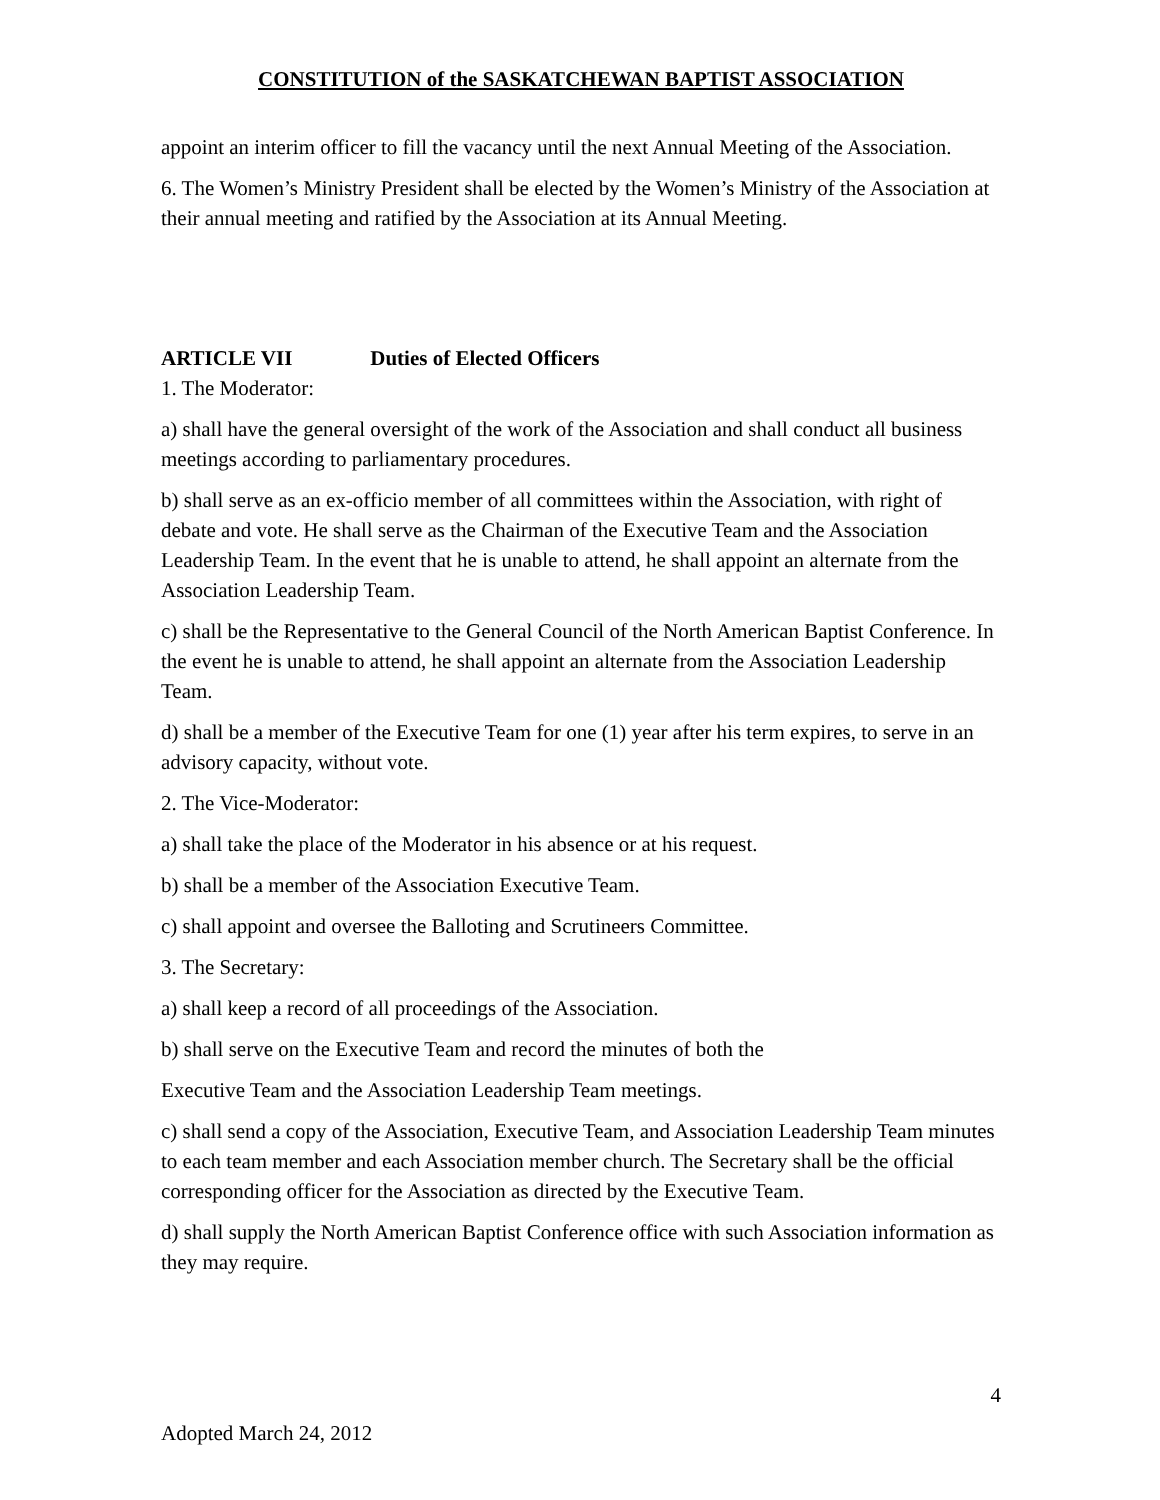CONSTITUTION of the SASKATCHEWAN BAPTIST ASSOCIATION
appoint an interim officer to fill the vacancy until the next Annual Meeting of the Association.
6. The Women’s Ministry President shall be elected by the Women’s Ministry of the Association at their annual meeting and ratified by the Association at its Annual Meeting.
ARTICLE VII Duties of Elected Officers
1. The Moderator:
a) shall have the general oversight of the work of the Association and shall conduct all business meetings according to parliamentary procedures.
b) shall serve as an ex-officio member of all committees within the Association, with right of debate and vote. He shall serve as the Chairman of the Executive Team and the Association Leadership Team. In the event that he is unable to attend, he shall appoint an alternate from the Association Leadership Team.
c) shall be the Representative to the General Council of the North American Baptist Conference. In the event he is unable to attend, he shall appoint an alternate from the Association Leadership Team.
d) shall be a member of the Executive Team for one (1) year after his term expires, to serve in an advisory capacity, without vote.
2. The Vice-Moderator:
a) shall take the place of the Moderator in his absence or at his request.
b) shall be a member of the Association Executive Team.
c) shall appoint and oversee the Balloting and Scrutineers Committee.
3. The Secretary:
a) shall keep a record of all proceedings of the Association.
b) shall serve on the Executive Team and record the minutes of both the
Executive Team and the Association Leadership Team meetings.
c) shall send a copy of the Association, Executive Team, and Association Leadership Team minutes to each team member and each Association member church. The Secretary shall be the official corresponding officer for the Association as directed by the Executive Team.
d) shall supply the North American Baptist Conference office with such Association information as they may require.
4
Adopted March 24, 2012